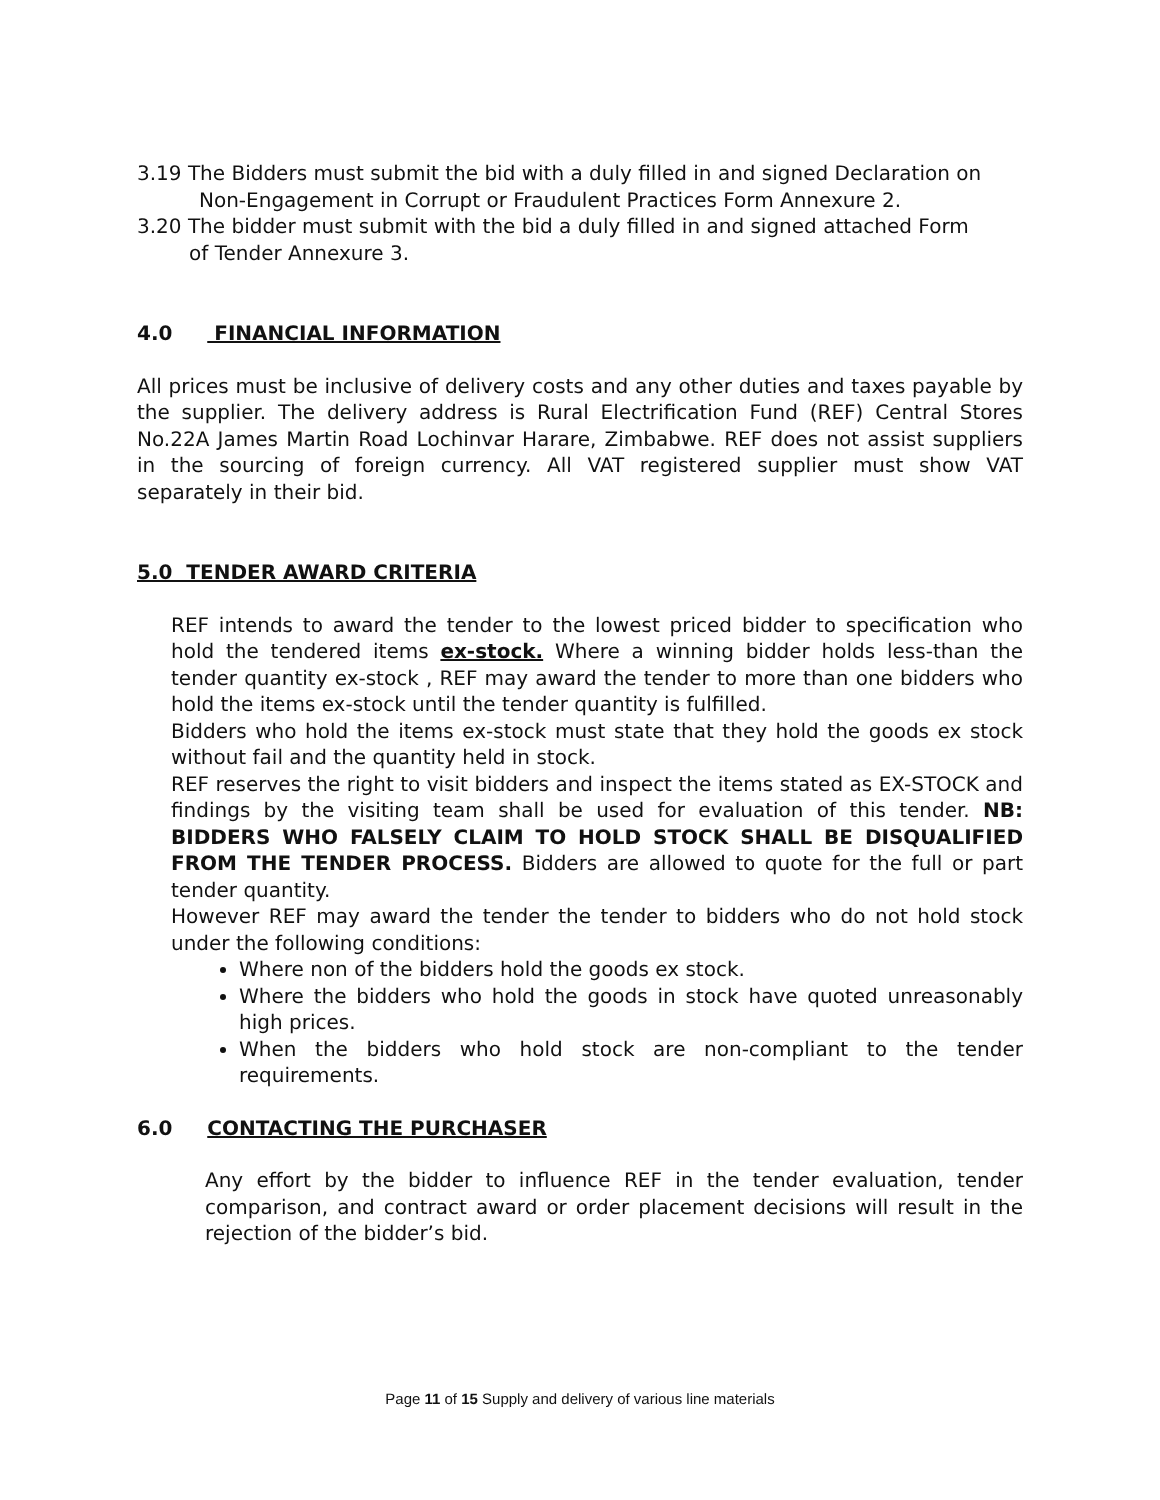3.19 The Bidders must submit the bid with a duly filled in and signed Declaration on
Non-Engagement in Corrupt or Fraudulent Practices Form Annexure 2.
3.20 The bidder must submit with the bid a duly filled in and signed attached Form
of Tender Annexure 3.
4.0 FINANCIAL INFORMATION
All prices must be inclusive of delivery costs and any other duties and taxes payable by the supplier. The delivery address is Rural Electrification Fund (REF) Central Stores No.22A James Martin Road Lochinvar Harare, Zimbabwe. REF does not assist suppliers in the sourcing of foreign currency. All VAT registered supplier must show VAT separately in their bid.
5.0 TENDER AWARD CRITERIA
REF intends to award the tender to the lowest priced bidder to specification who hold the tendered items ex-stock. Where a winning bidder holds less-than the tender quantity ex-stock , REF may award the tender to more than one bidders who hold the items ex-stock until the tender quantity is fulfilled.
Bidders who hold the items ex-stock must state that they hold the goods ex stock without fail and the quantity held in stock.
REF reserves the right to visit bidders and inspect the items stated as EX-STOCK and findings by the visiting team shall be used for evaluation of this tender. NB: BIDDERS WHO FALSELY CLAIM TO HOLD STOCK SHALL BE DISQUALIFIED FROM THE TENDER PROCESS. Bidders are allowed to quote for the full or part tender quantity.
However REF may award the tender the tender to bidders who do not hold stock under the following conditions:
Where non of the bidders hold the goods ex stock.
Where the bidders who hold the goods in stock have quoted unreasonably high prices.
When the bidders who hold stock are non-compliant to the tender requirements.
6.0 CONTACTING THE PURCHASER
Any effort by the bidder to influence REF in the tender evaluation, tender comparison, and contract award or order placement decisions will result in the rejection of the bidder’s bid.
Page 11 of 15 Supply and delivery of various line materials